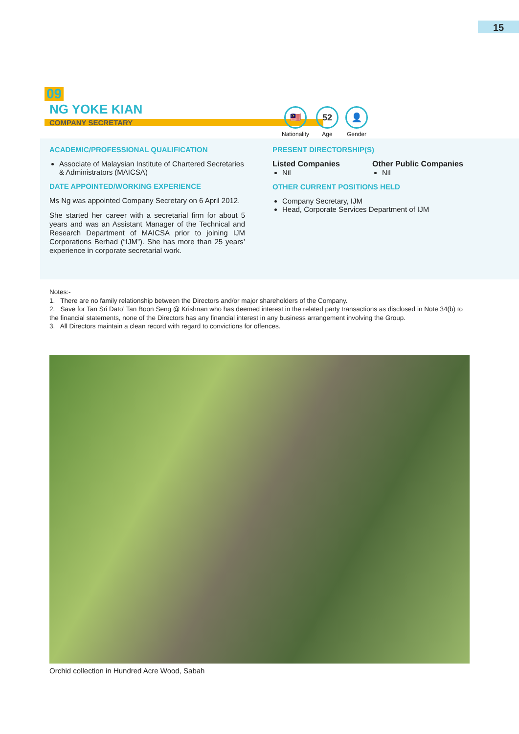15
09
NG YOKE KIAN
COMPANY SECRETARY
🇲🇾
Nationality
52
Age
👤
Gender
ACADEMIC/PROFESSIONAL QUALIFICATION
Associate of Malaysian Institute of Chartered Secretaries & Administrators (MAICSA)
DATE APPOINTED/WORKING EXPERIENCE
Ms Ng was appointed Company Secretary on 6 April 2012.
She started her career with a secretarial firm for about 5 years and was an Assistant Manager of the Technical and Research Department of MAICSA prior to joining IJM Corporations Berhad (“IJM”). She has more than 25 years’ experience in corporate secretarial work.
PRESENT DIRECTORSHIP(S)
Listed Companies
Nil
Other Public Companies
Nil
OTHER CURRENT POSITIONS HELD
Company Secretary, IJM
Head, Corporate Services Department of IJM
Notes:-
1. There are no family relationship between the Directors and/or major shareholders of the Company.
2. Save for Tan Sri Dato’ Tan Boon Seng @ Krishnan who has deemed interest in the related party transactions as disclosed in Note 34(b) to the financial statements, none of the Directors has any financial interest in any business arrangement involving the Group.
3. All Directors maintain a clean record with regard to convictions for offences.
Orchid collection in Hundred Acre Wood, Sabah